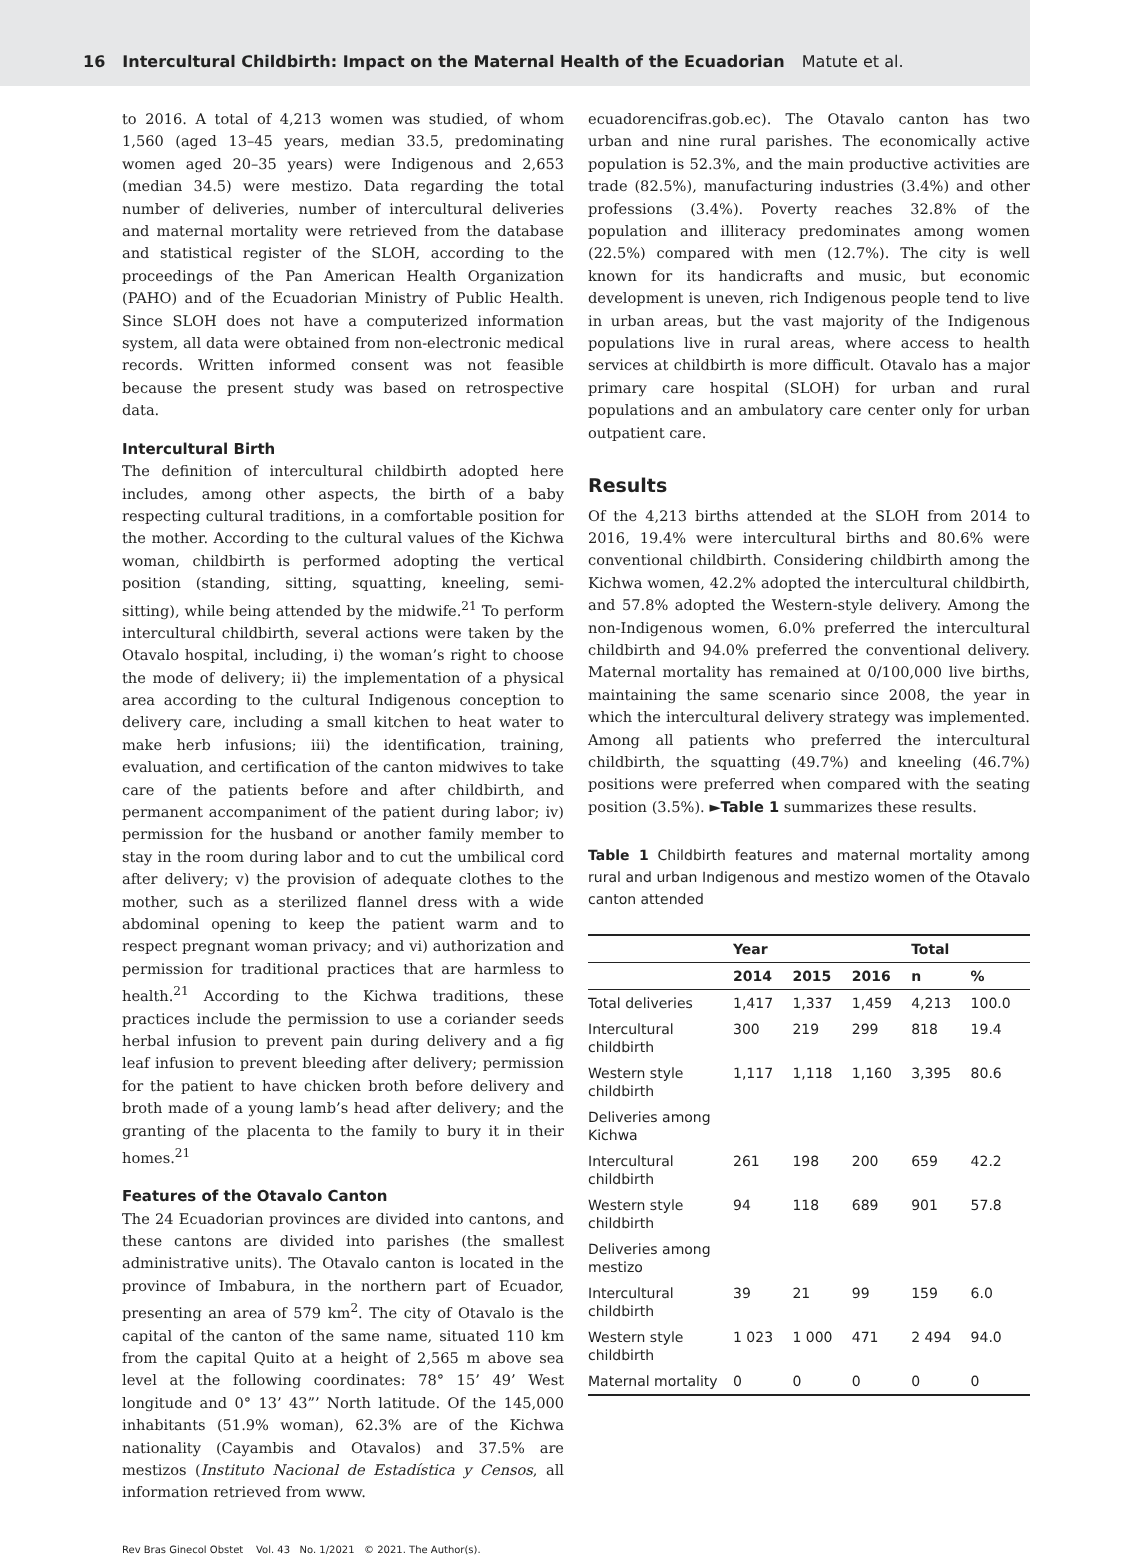16 Intercultural Childbirth: Impact on the Maternal Health of the Ecuadorian Matute et al.
to 2016. A total of 4,213 women was studied, of whom 1,560 (aged 13–45 years, median 33.5, predominating women aged 20–35 years) were Indigenous and 2,653 (median 34.5) were mestizo. Data regarding the total number of deliveries, number of intercultural deliveries and maternal mortality were retrieved from the database and statistical register of the SLOH, according to the proceedings of the Pan American Health Organization (PAHO) and of the Ecuadorian Ministry of Public Health. Since SLOH does not have a computerized information system, all data were obtained from non-electronic medical records. Written informed consent was not feasible because the present study was based on retrospective data.
Intercultural Birth
The definition of intercultural childbirth adopted here includes, among other aspects, the birth of a baby respecting cultural traditions, in a comfortable position for the mother. According to the cultural values of the Kichwa woman, childbirth is performed adopting the vertical position (standing, sitting, squatting, kneeling, semi-sitting), while being attended by the midwife.<sup>21</sup> To perform intercultural childbirth, several actions were taken by the Otavalo hospital, including, i) the woman’s right to choose the mode of delivery; ii) the implementation of a physical area according to the cultural Indigenous conception to delivery care, including a small kitchen to heat water to make herb infusions; iii) the identification, training, evaluation, and certification of the canton midwives to take care of the patients before and after childbirth, and permanent accompaniment of the patient during labor; iv) permission for the husband or another family member to stay in the room during labor and to cut the umbilical cord after delivery; v) the provision of adequate clothes to the mother, such as a sterilized flannel dress with a wide abdominal opening to keep the patient warm and to respect pregnant woman privacy; and vi) authorization and permission for traditional practices that are harmless to health.<sup>21</sup> According to the Kichwa traditions, these practices include the permission to use a coriander seeds herbal infusion to prevent pain during delivery and a fig leaf infusion to prevent bleeding after delivery; permission for the patient to have chicken broth before delivery and broth made of a young lamb’s head after delivery; and the granting of the placenta to the family to bury it in their homes.<sup>21</sup>
Features of the Otavalo Canton
The 24 Ecuadorian provinces are divided into cantons, and these cantons are divided into parishes (the smallest administrative units). The Otavalo canton is located in the province of Imbabura, in the northern part of Ecuador, presenting an area of 579 km<sup>2</sup>. The city of Otavalo is the capital of the canton of the same name, situated 110 km from the capital Quito at a height of 2,565 m above sea level at the following coordinates: 78° 15’ 49’ West longitude and 0° 13’ 43”’ North latitude. Of the 145,000 inhabitants (51.9% woman), 62.3% are of the Kichwa nationality (Cayambis and Otavalos) and 37.5% are mestizos (Instituto Nacional de Estadística y Censos, all information retrieved from www.
ecuadorencifras.gob.ec). The Otavalo canton has two urban and nine rural parishes. The economically active population is 52.3%, and the main productive activities are trade (82.5%), manufacturing industries (3.4%) and other professions (3.4%). Poverty reaches 32.8% of the population and illiteracy predominates among women (22.5%) compared with men (12.7%). The city is well known for its handicrafts and music, but economic development is uneven, rich Indigenous people tend to live in urban areas, but the vast majority of the Indigenous populations live in rural areas, where access to health services at childbirth is more difficult. Otavalo has a major primary care hospital (SLOH) for urban and rural populations and an ambulatory care center only for urban outpatient care.
Results
Of the 4,213 births attended at the SLOH from 2014 to 2016, 19.4% were intercultural births and 80.6% were conventional childbirth. Considering childbirth among the Kichwa women, 42.2% adopted the intercultural childbirth, and 57.8% adopted the Western-style delivery. Among the non-Indigenous women, 6.0% preferred the intercultural childbirth and 94.0% preferred the conventional delivery. Maternal mortality has remained at 0/100,000 live births, maintaining the same scenario since 2008, the year in which the intercultural delivery strategy was implemented. Among all patients who preferred the intercultural childbirth, the squatting (49.7%) and kneeling (46.7%) positions were preferred when compared with the seating position (3.5%). ►Table 1 summarizes these results.
Table 1 Childbirth features and maternal mortality among rural and urban Indigenous and mestizo women of the Otavalo canton attended
| | Year | | | Total | |
| --- | --- | --- | --- | --- | --- |
| | 2014 | 2015 | 2016 | n | % |
| Total deliveries | 1,417 | 1,337 | 1,459 | 4,213 | 100.0 |
| Intercultural childbirth | 300 | 219 | 299 | 818 | 19.4 |
| Western style childbirth | 1,117 | 1,118 | 1,160 | 3,395 | 80.6 |
| Deliveries among Kichwa | | | | | |
| Intercultural childbirth | 261 | 198 | 200 | 659 | 42.2 |
| Western style childbirth | 94 | 118 | 689 | 901 | 57.8 |
| Deliveries among mestizo | | | | | |
| Intercultural childbirth | 39 | 21 | 99 | 159 | 6.0 |
| Western style childbirth | 1 023 | 1 000 | 471 | 2 494 | 94.0 |
| Maternal mortality | 0 | 0 | 0 | 0 | 0 |
Rev Bras Ginecol Obstet Vol. 43 No. 1/2021 © 2021. The Author(s).